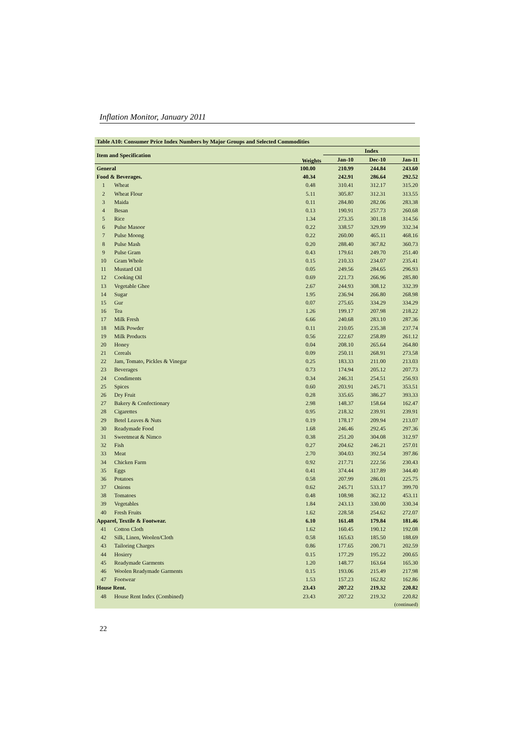Inflation Monitor, January 2011
| Table A10: Consumer Price Index Numbers by Major Groups and Selected Commodities | | | | | |
| --- | --- | --- | --- | --- | --- |
| Item and Specification | | Weights | Index | | |
| | | | Jan-10 | Dec-10 | Jan-11 |
| General | | 100.00 | 210.99 | 244.84 | 243.60 |
| Food & Beverages. | | 40.34 | 242.91 | 286.64 | 292.52 |
| 1 | Wheat | 0.48 | 310.41 | 312.17 | 315.20 |
| 2 | Wheat Flour | 5.11 | 305.87 | 312.31 | 313.55 |
| 3 | Maida | 0.11 | 284.80 | 282.06 | 283.38 |
| 4 | Besan | 0.13 | 190.91 | 257.73 | 260.68 |
| 5 | Rice | 1.34 | 273.35 | 301.18 | 314.56 |
| 6 | Pulse Masoor | 0.22 | 338.57 | 329.99 | 332.34 |
| 7 | Pulse Moong | 0.22 | 260.00 | 465.11 | 468.16 |
| 8 | Pulse Mash | 0.20 | 288.40 | 367.82 | 360.73 |
| 9 | Pulse Gram | 0.43 | 179.61 | 249.70 | 251.40 |
| 10 | Gram Whole | 0.15 | 210.33 | 234.07 | 235.41 |
| 11 | Mustard Oil | 0.05 | 249.56 | 284.65 | 296.93 |
| 12 | Cooking Oil | 0.69 | 221.73 | 266.96 | 285.80 |
| 13 | Vegetable Ghee | 2.67 | 244.93 | 308.12 | 332.39 |
| 14 | Sugar | 1.95 | 236.94 | 266.80 | 268.98 |
| 15 | Gur | 0.07 | 275.65 | 334.29 | 334.29 |
| 16 | Tea | 1.26 | 199.17 | 207.98 | 218.22 |
| 17 | Milk Fresh | 6.66 | 240.68 | 283.10 | 287.36 |
| 18 | Milk Powder | 0.11 | 210.05 | 235.38 | 237.74 |
| 19 | Milk Products | 0.56 | 222.67 | 258.89 | 261.12 |
| 20 | Honey | 0.04 | 208.10 | 265.64 | 264.80 |
| 21 | Cereals | 0.09 | 250.11 | 268.91 | 273.58 |
| 22 | Jam, Tomato, Pickles & Vinegar | 0.25 | 183.33 | 211.00 | 213.03 |
| 23 | Beverages | 0.73 | 174.94 | 205.12 | 207.73 |
| 24 | Condiments | 0.34 | 246.31 | 254.51 | 256.93 |
| 25 | Spices | 0.60 | 203.91 | 245.71 | 353.51 |
| 26 | Dry Fruit | 0.28 | 335.65 | 386.27 | 393.33 |
| 27 | Bakery & Confectionary | 2.98 | 148.37 | 158.64 | 162.47 |
| 28 | Cigarettes | 0.95 | 218.32 | 239.91 | 239.91 |
| 29 | Betel Leaves & Nuts | 0.19 | 178.17 | 209.94 | 213.07 |
| 30 | Readymade Food | 1.68 | 246.46 | 292.45 | 297.36 |
| 31 | Sweetmeat & Nimco | 0.38 | 251.20 | 304.08 | 312.97 |
| 32 | Fish | 0.27 | 204.62 | 246.21 | 257.01 |
| 33 | Meat | 2.70 | 304.03 | 392.54 | 397.86 |
| 34 | Chicken Farm | 0.92 | 217.71 | 222.56 | 230.43 |
| 35 | Eggs | 0.41 | 374.44 | 317.89 | 344.40 |
| 36 | Potatoes | 0.58 | 207.99 | 286.01 | 225.75 |
| 37 | Onions | 0.62 | 245.71 | 533.17 | 399.70 |
| 38 | Tomatoes | 0.48 | 108.98 | 362.12 | 453.11 |
| 39 | Vegetables | 1.84 | 243.13 | 330.00 | 330.34 |
| 40 | Fresh Fruits | 1.62 | 228.58 | 254.62 | 272.07 |
| Apparel, Textile & Footwear. | | 6.10 | 161.48 | 179.84 | 181.46 |
| 41 | Cotton Cloth | 1.62 | 160.45 | 190.12 | 192.08 |
| 42 | Silk, Linen, Woolen/Cloth | 0.58 | 165.63 | 185.50 | 188.69 |
| 43 | Tailoring Charges | 0.86 | 177.65 | 200.71 | 202.59 |
| 44 | Hosiery | 0.15 | 177.29 | 195.22 | 200.65 |
| 45 | Readymade Garments | 1.20 | 148.77 | 163.64 | 165.30 |
| 46 | Woolen Readymade Garments | 0.15 | 193.06 | 215.49 | 217.98 |
| 47 | Footwear | 1.53 | 157.23 | 162.82 | 162.86 |
| House Rent. | | 23.43 | 207.22 | 219.32 | 220.82 |
| 48 | House Rent Index (Combined) | 23.43 | 207.22 | 219.32 | 220.82 |
| (continued) | | | | | |
22